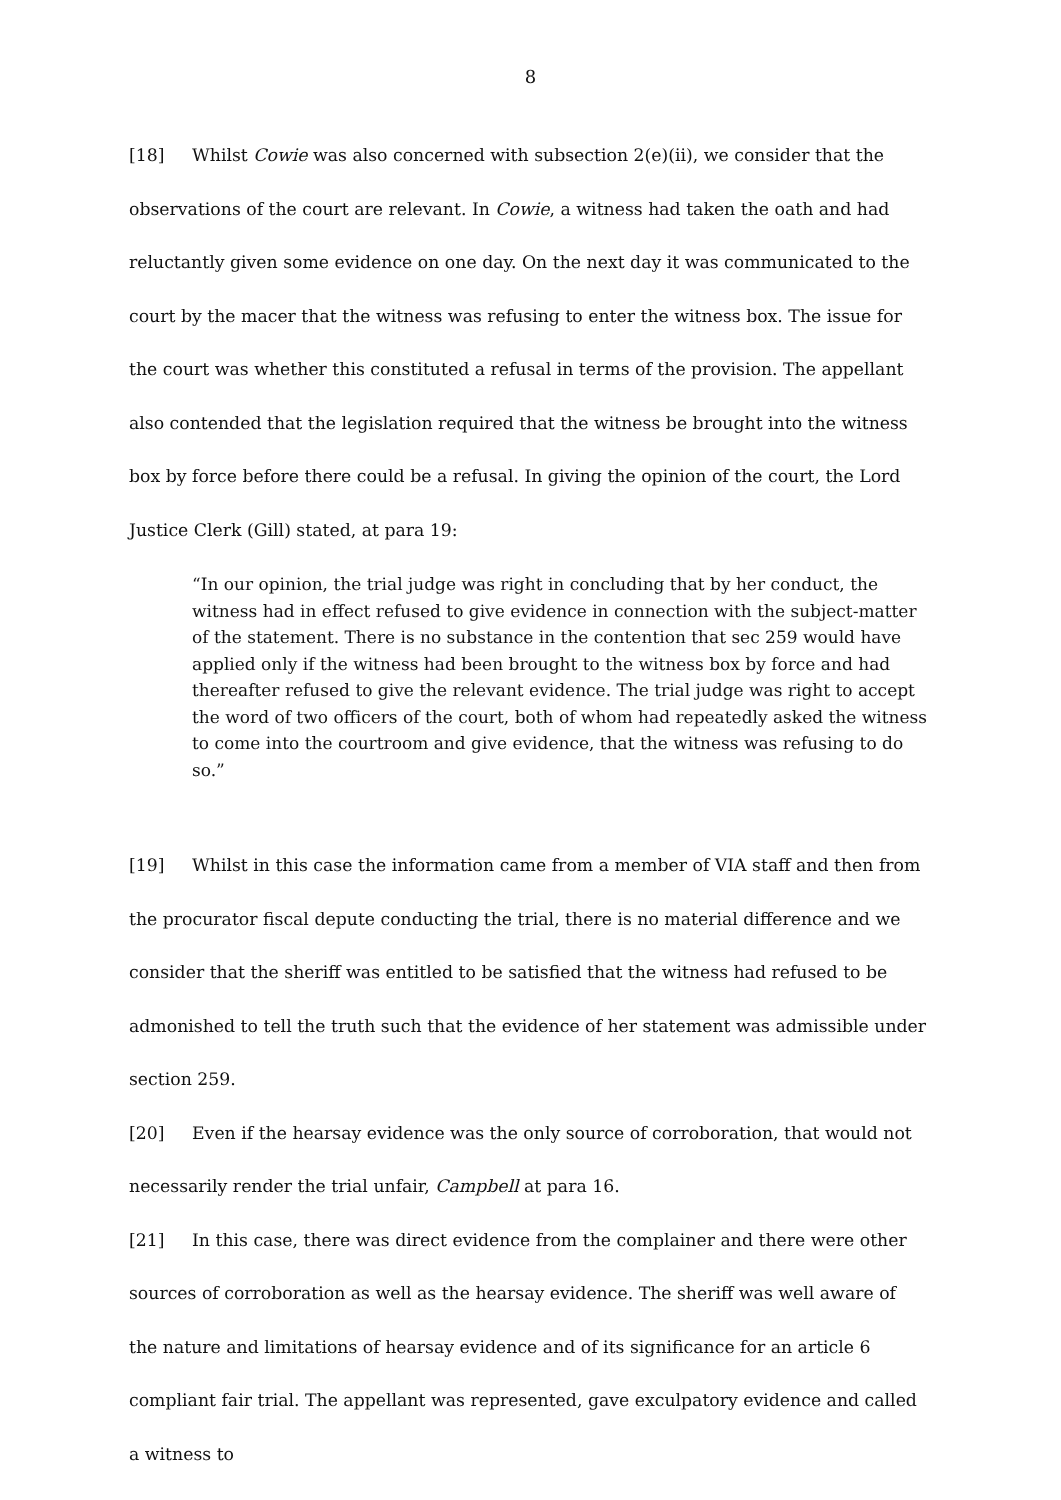8
[18] Whilst Cowie was also concerned with subsection 2(e)(ii), we consider that the observations of the court are relevant. In Cowie, a witness had taken the oath and had reluctantly given some evidence on one day. On the next day it was communicated to the court by the macer that the witness was refusing to enter the witness box. The issue for the court was whether this constituted a refusal in terms of the provision. The appellant also contended that the legislation required that the witness be brought into the witness box by force before there could be a refusal. In giving the opinion of the court, the Lord Justice Clerk (Gill) stated, at para 19:
“In our opinion, the trial judge was right in concluding that by her conduct, the witness had in effect refused to give evidence in connection with the subject-matter of the statement. There is no substance in the contention that sec 259 would have applied only if the witness had been brought to the witness box by force and had thereafter refused to give the relevant evidence. The trial judge was right to accept the word of two officers of the court, both of whom had repeatedly asked the witness to come into the courtroom and give evidence, that the witness was refusing to do so.”
[19] Whilst in this case the information came from a member of VIA staff and then from the procurator fiscal depute conducting the trial, there is no material difference and we consider that the sheriff was entitled to be satisfied that the witness had refused to be admonished to tell the truth such that the evidence of her statement was admissible under section 259.
[20] Even if the hearsay evidence was the only source of corroboration, that would not necessarily render the trial unfair, Campbell at para 16.
[21] In this case, there was direct evidence from the complainer and there were other sources of corroboration as well as the hearsay evidence. The sheriff was well aware of the nature and limitations of hearsay evidence and of its significance for an article 6 compliant fair trial. The appellant was represented, gave exculpatory evidence and called a witness to